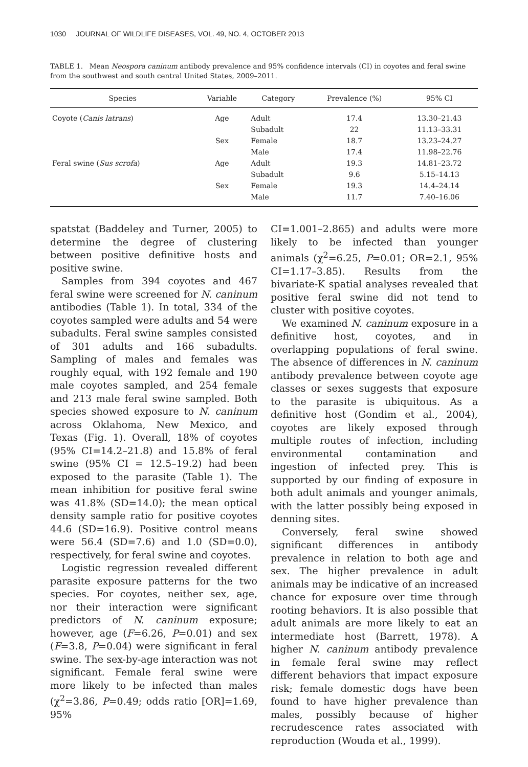1030 JOURNAL OF WILDLIFE DISEASES, VOL. 49, NO. 4, OCTOBER 2013
TABLE 1. Mean Neospora caninum antibody prevalence and 95% confidence intervals (CI) in coyotes and feral swine from the southwest and south central United States, 2009–2011.
| Species | Variable | Category | Prevalence (%) | 95% CI |
| --- | --- | --- | --- | --- |
| Coyote ( Canis latrans ) | Age | Adult | 17.4 | 13.30–21.43 |
| | | Subadult | 22 | 11.13–33.31 |
| | Sex | Female | 18.7 | 13.23–24.27 |
| | | Male | 17.4 | 11.98–22.76 |
| Feral swine ( Sus scrofa ) | Age | Adult | 19.3 | 14.81–23.72 |
| | | Subadult | 9.6 | 5.15–14.13 |
| | Sex | Female | 19.3 | 14.4–24.14 |
| | | Male | 11.7 | 7.40–16.06 |
spatstat (Baddeley and Turner, 2005) to determine the degree of clustering between positive definitive hosts and positive swine.
Samples from 394 coyotes and 467 feral swine were screened for N. caninum antibodies (Table 1). In total, 334 of the coyotes sampled were adults and 54 were subadults. Feral swine samples consisted of 301 adults and 166 subadults. Sampling of males and females was roughly equal, with 192 female and 190 male coyotes sampled, and 254 female and 213 male feral swine sampled. Both species showed exposure to N. caninum across Oklahoma, New Mexico, and Texas (Fig. 1). Overall, 18% of coyotes (95% CI=14.2–21.8) and 15.8% of feral swine (95% CI = 12.5–19.2) had been exposed to the parasite (Table 1). The mean inhibition for positive feral swine was 41.8% (SD=14.0); the mean optical density sample ratio for positive coyotes 44.6 (SD=16.9). Positive control means were 56.4 (SD=7.6) and 1.0 (SD=0.0), respectively, for feral swine and coyotes.
Logistic regression revealed different parasite exposure patterns for the two species. For coyotes, neither sex, age, nor their interaction were significant predictors of N. caninum exposure; however, age (F=6.26, P=0.01) and sex (F=3.8, P=0.04) were significant in feral swine. The sex-by-age interaction was not significant. Female feral swine were more likely to be infected than males (χ<sup>2</sup>=3.86, P=0.49; odds ratio [OR]=1.69, 95%
CI=1.001–2.865) and adults were more likely to be infected than younger animals (χ<sup>2</sup>=6.25, P=0.01; OR=2.1, 95% CI=1.17–3.85). Results from the bivariate-K spatial analyses revealed that positive feral swine did not tend to cluster with positive coyotes.
We examined N. caninum exposure in a definitive host, coyotes, and in overlapping populations of feral swine. The absence of differences in N. caninum antibody prevalence between coyote age classes or sexes suggests that exposure to the parasite is ubiquitous. As a definitive host (Gondim et al., 2004), coyotes are likely exposed through multiple routes of infection, including environmental contamination and ingestion of infected prey. This is supported by our finding of exposure in both adult animals and younger animals, with the latter possibly being exposed in denning sites.
Conversely, feral swine showed significant differences in antibody prevalence in relation to both age and sex. The higher prevalence in adult animals may be indicative of an increased chance for exposure over time through rooting behaviors. It is also possible that adult animals are more likely to eat an intermediate host (Barrett, 1978). A higher N. caninum antibody prevalence in female feral swine may reflect different behaviors that impact exposure risk; female domestic dogs have been found to have higher prevalence than males, possibly because of higher recrudescence rates associated with reproduction (Wouda et al., 1999).